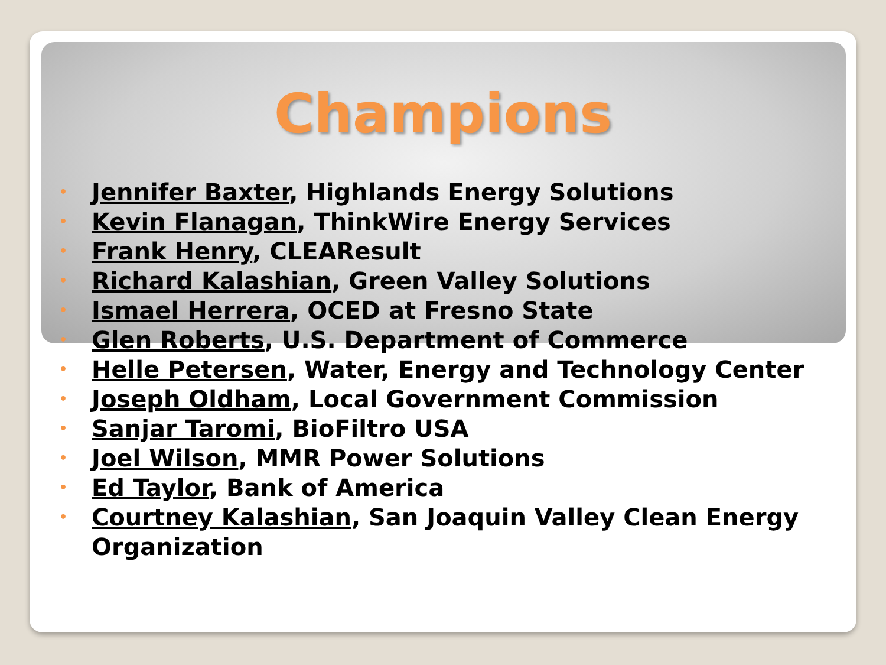Champions
• Jennifer Baxter, Highlands Energy Solutions
• Kevin Flanagan, ThinkWire Energy Services
• Frank Henry, CLEAResult
• Richard Kalashian, Green Valley Solutions
• Ismael Herrera, OCED at Fresno State
• Glen Roberts, U.S. Department of Commerce
• Helle Petersen, Water, Energy and Technology Center
• Joseph Oldham, Local Government Commission
• Sanjar Taromi, BioFiltro USA
• Joel Wilson, MMR Power Solutions
• Ed Taylor, Bank of America
• Courtney Kalashian, San Joaquin Valley Clean Energy Organization